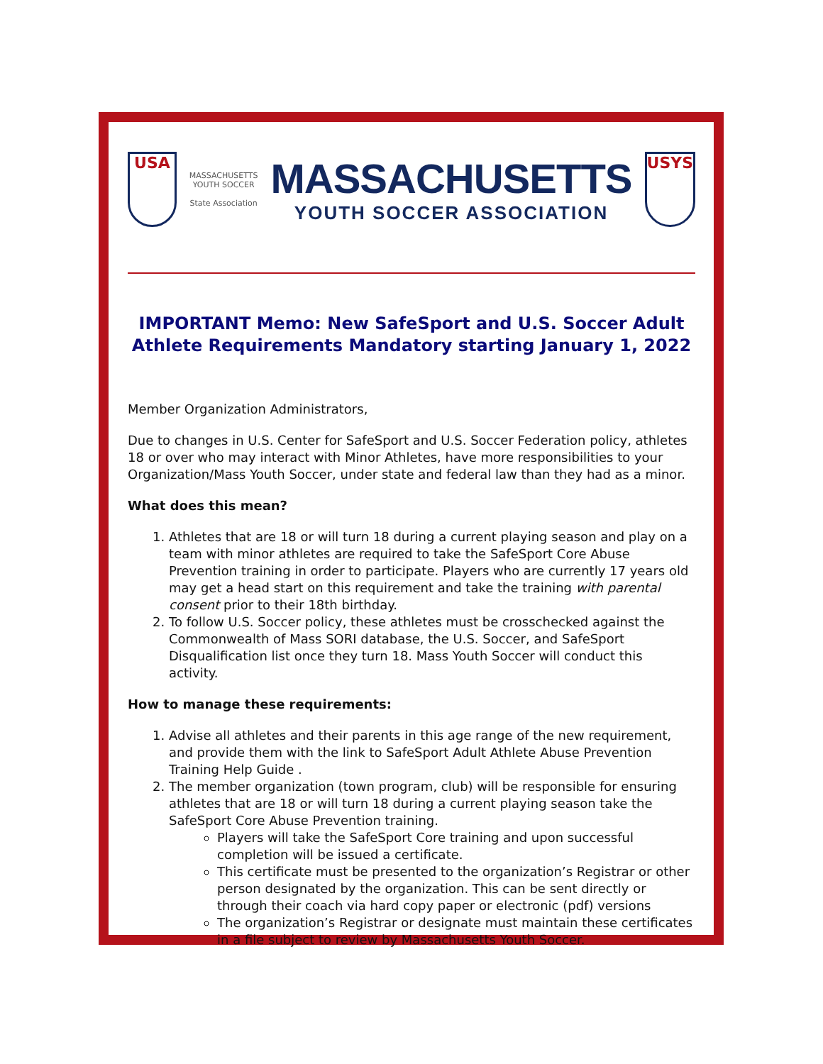USA
MASSACHUSETTS
YOUTH SOCCER
State Association
MASSACHUSETTS
YOUTH SOCCER ASSOCIATION
USYS
IMPORTANT Memo: New SafeSport and U.S. Soccer Adult Athlete Requirements Mandatory starting January 1, 2022
Member Organization Administrators,
Due to changes in U.S. Center for SafeSport and U.S. Soccer Federation policy, athletes 18 or over who may interact with Minor Athletes, have more responsibilities to your Organization/Mass Youth Soccer, under state and federal law than they had as a minor.
What does this mean?
1. Athletes that are 18 or will turn 18 during a current playing season and play on a team with minor athletes are required to take the SafeSport Core Abuse Prevention training in order to participate. Players who are currently 17 years old may get a head start on this requirement and take the training with parental consent prior to their 18th birthday.
2. To follow U.S. Soccer policy, these athletes must be crosschecked against the Commonwealth of Mass SORI database, the U.S. Soccer, and SafeSport Disqualification list once they turn 18. Mass Youth Soccer will conduct this activity.
How to manage these requirements:
1. Advise all athletes and their parents in this age range of the new requirement, and provide them with the link to SafeSport Adult Athlete Abuse Prevention Training Help Guide .
2. The member organization (town program, club) will be responsible for ensuring athletes that are 18 or will turn 18 during a current playing season take the SafeSport Core Abuse Prevention training.
Players will take the SafeSport Core training and upon successful completion will be issued a certificate.
This certificate must be presented to the organization’s Registrar or other person designated by the organization. This can be sent directly or through their coach via hard copy paper or electronic (pdf) versions
The organization’s Registrar or designate must maintain these certificates in a file subject to review by Massachusetts Youth Soccer.